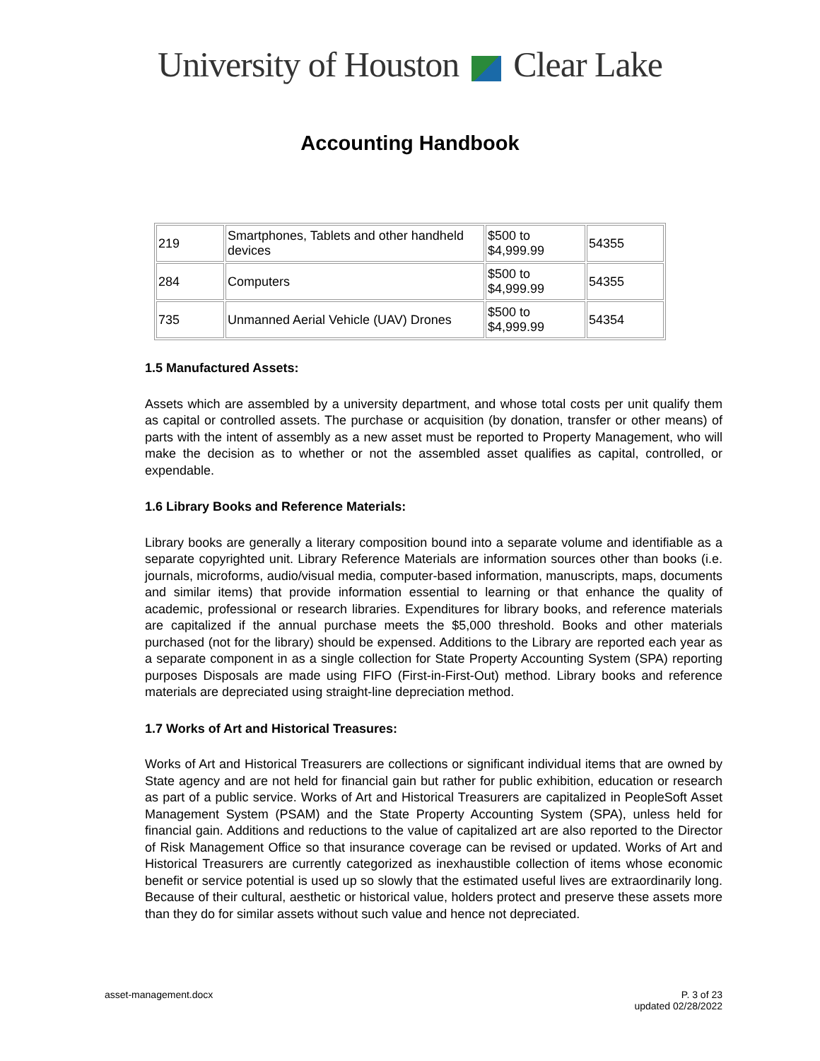University of Houston Clear Lake
Accounting Handbook
| 219 | Smartphones, Tablets and other handheld devices | $500 to $4,999.99 | 54355 |
| 284 | Computers | $500 to $4,999.99 | 54355 |
| 735 | Unmanned Aerial Vehicle (UAV) Drones | $500 to $4,999.99 | 54354 |
1.5 Manufactured Assets:
Assets which are assembled by a university department, and whose total costs per unit qualify them as capital or controlled assets. The purchase or acquisition (by donation, transfer or other means) of parts with the intent of assembly as a new asset must be reported to Property Management, who will make the decision as to whether or not the assembled asset qualifies as capital, controlled, or expendable.
1.6 Library Books and Reference Materials:
Library books are generally a literary composition bound into a separate volume and identifiable as a separate copyrighted unit. Library Reference Materials are information sources other than books (i.e. journals, microforms, audio/visual media, computer-based information, manuscripts, maps, documents and similar items) that provide information essential to learning or that enhance the quality of academic, professional or research libraries. Expenditures for library books, and reference materials are capitalized if the annual purchase meets the $5,000 threshold. Books and other materials purchased (not for the library) should be expensed. Additions to the Library are reported each year as a separate component in as a single collection for State Property Accounting System (SPA) reporting purposes Disposals are made using FIFO (First-in-First-Out) method. Library books and reference materials are depreciated using straight-line depreciation method.
1.7 Works of Art and Historical Treasures:
Works of Art and Historical Treasurers are collections or significant individual items that are owned by State agency and are not held for financial gain but rather for public exhibition, education or research as part of a public service. Works of Art and Historical Treasurers are capitalized in PeopleSoft Asset Management System (PSAM) and the State Property Accounting System (SPA), unless held for financial gain. Additions and reductions to the value of capitalized art are also reported to the Director of Risk Management Office so that insurance coverage can be revised or updated. Works of Art and Historical Treasurers are currently categorized as inexhaustible collection of items whose economic benefit or service potential is used up so slowly that the estimated useful lives are extraordinarily long. Because of their cultural, aesthetic or historical value, holders protect and preserve these assets more than they do for similar assets without such value and hence not depreciated.
asset-management.docx P. 3 of 23
updated 02/28/2022